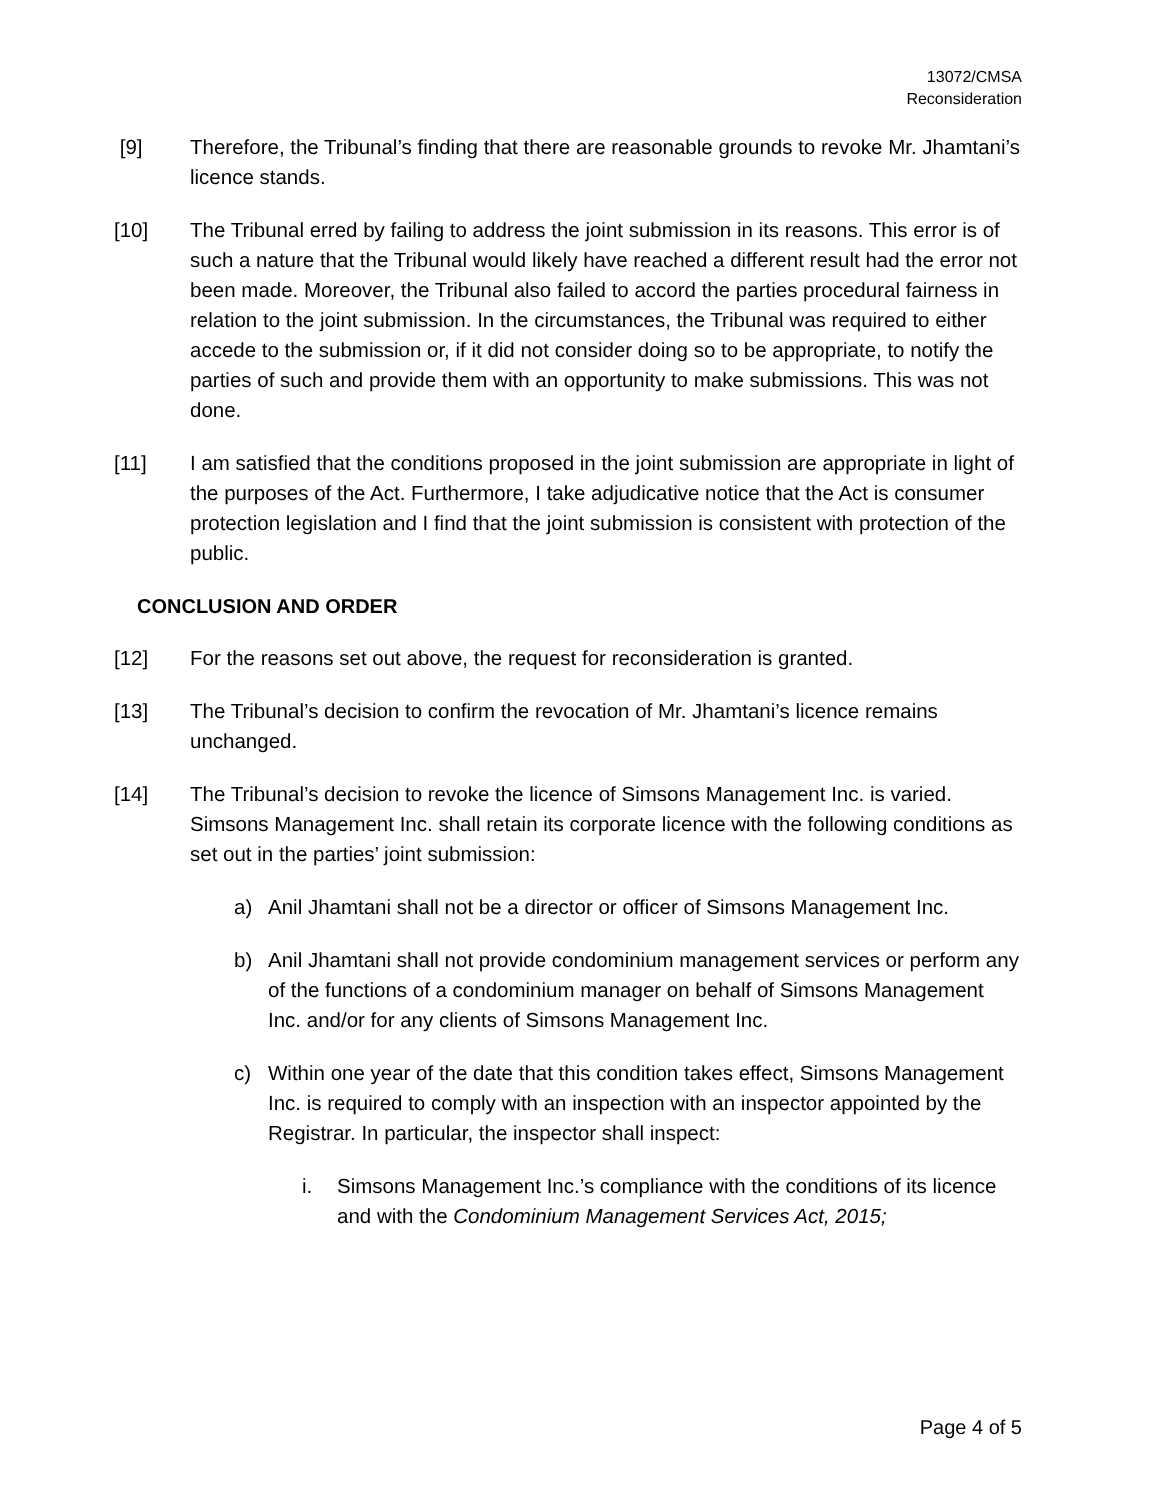13072/CMSA
Reconsideration
[9] Therefore, the Tribunal’s finding that there are reasonable grounds to revoke Mr. Jhamtani’s licence stands.
[10] The Tribunal erred by failing to address the joint submission in its reasons. This error is of such a nature that the Tribunal would likely have reached a different result had the error not been made. Moreover, the Tribunal also failed to accord the parties procedural fairness in relation to the joint submission. In the circumstances, the Tribunal was required to either accede to the submission or, if it did not consider doing so to be appropriate, to notify the parties of such and provide them with an opportunity to make submissions. This was not done.
[11] I am satisfied that the conditions proposed in the joint submission are appropriate in light of the purposes of the Act. Furthermore, I take adjudicative notice that the Act is consumer protection legislation and I find that the joint submission is consistent with protection of the public.
CONCLUSION AND ORDER
[12] For the reasons set out above, the request for reconsideration is granted.
[13] The Tribunal’s decision to confirm the revocation of Mr. Jhamtani’s licence remains unchanged.
[14] The Tribunal’s decision to revoke the licence of Simsons Management Inc. is varied. Simsons Management Inc. shall retain its corporate licence with the following conditions as set out in the parties’ joint submission:
a) Anil Jhamtani shall not be a director or officer of Simsons Management Inc.
b) Anil Jhamtani shall not provide condominium management services or perform any of the functions of a condominium manager on behalf of Simsons Management Inc. and/or for any clients of Simsons Management Inc.
c) Within one year of the date that this condition takes effect, Simsons Management Inc. is required to comply with an inspection with an inspector appointed by the Registrar. In particular, the inspector shall inspect:
i. Simsons Management Inc.’s compliance with the conditions of its licence and with the Condominium Management Services Act, 2015;
Page 4 of 5